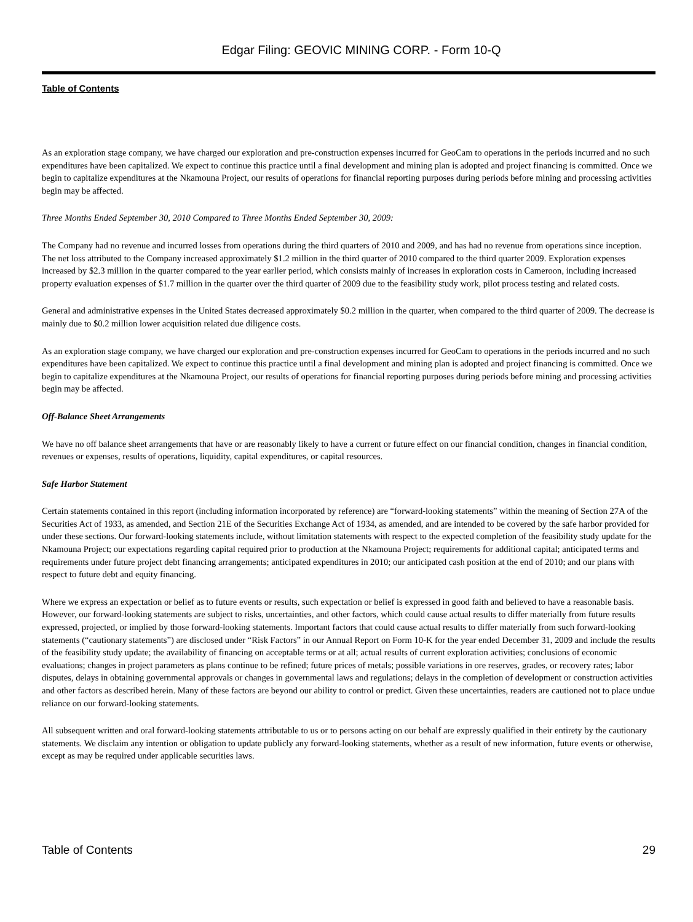Edgar Filing: GEOVIC MINING CORP. - Form 10-Q
Table of Contents
As an exploration stage company, we have charged our exploration and pre-construction expenses incurred for GeoCam to operations in the periods incurred and no such expenditures have been capitalized. We expect to continue this practice until a final development and mining plan is adopted and project financing is committed. Once we begin to capitalize expenditures at the Nkamouna Project, our results of operations for financial reporting purposes during periods before mining and processing activities begin may be affected.
Three Months Ended September 30, 2010 Compared to Three Months Ended September 30, 2009:
The Company had no revenue and incurred losses from operations during the third quarters of 2010 and 2009, and has had no revenue from operations since inception. The net loss attributed to the Company increased approximately $1.2 million in the third quarter of 2010 compared to the third quarter 2009. Exploration expenses increased by $2.3 million in the quarter compared to the year earlier period, which consists mainly of increases in exploration costs in Cameroon, including increased property evaluation expenses of $1.7 million in the quarter over the third quarter of 2009 due to the feasibility study work, pilot process testing and related costs.
General and administrative expenses in the United States decreased approximately $0.2 million in the quarter, when compared to the third quarter of 2009. The decrease is mainly due to $0.2 million lower acquisition related due diligence costs.
As an exploration stage company, we have charged our exploration and pre-construction expenses incurred for GeoCam to operations in the periods incurred and no such expenditures have been capitalized. We expect to continue this practice until a final development and mining plan is adopted and project financing is committed. Once we begin to capitalize expenditures at the Nkamouna Project, our results of operations for financial reporting purposes during periods before mining and processing activities begin may be affected.
Off-Balance Sheet Arrangements
We have no off balance sheet arrangements that have or are reasonably likely to have a current or future effect on our financial condition, changes in financial condition, revenues or expenses, results of operations, liquidity, capital expenditures, or capital resources.
Safe Harbor Statement
Certain statements contained in this report (including information incorporated by reference) are “forward-looking statements” within the meaning of Section 27A of the Securities Act of 1933, as amended, and Section 21E of the Securities Exchange Act of 1934, as amended, and are intended to be covered by the safe harbor provided for under these sections. Our forward-looking statements include, without limitation statements with respect to the expected completion of the feasibility study update for the Nkamouna Project; our expectations regarding capital required prior to production at the Nkamouna Project; requirements for additional capital; anticipated terms and requirements under future project debt financing arrangements; anticipated expenditures in 2010; our anticipated cash position at the end of 2010; and our plans with respect to future debt and equity financing.
Where we express an expectation or belief as to future events or results, such expectation or belief is expressed in good faith and believed to have a reasonable basis. However, our forward-looking statements are subject to risks, uncertainties, and other factors, which could cause actual results to differ materially from future results expressed, projected, or implied by those forward-looking statements. Important factors that could cause actual results to differ materially from such forward-looking statements (“cautionary statements”) are disclosed under “Risk Factors” in our Annual Report on Form 10-K for the year ended December 31, 2009 and include the results of the feasibility study update; the availability of financing on acceptable terms or at all; actual results of current exploration activities; conclusions of economic evaluations; changes in project parameters as plans continue to be refined; future prices of metals; possible variations in ore reserves, grades, or recovery rates; labor disputes, delays in obtaining governmental approvals or changes in governmental laws and regulations; delays in the completion of development or construction activities and other factors as described herein. Many of these factors are beyond our ability to control or predict. Given these uncertainties, readers are cautioned not to place undue reliance on our forward-looking statements.
All subsequent written and oral forward-looking statements attributable to us or to persons acting on our behalf are expressly qualified in their entirety by the cautionary statements. We disclaim any intention or obligation to update publicly any forward-looking statements, whether as a result of new information, future events or otherwise, except as may be required under applicable securities laws.
Table of Contents 29